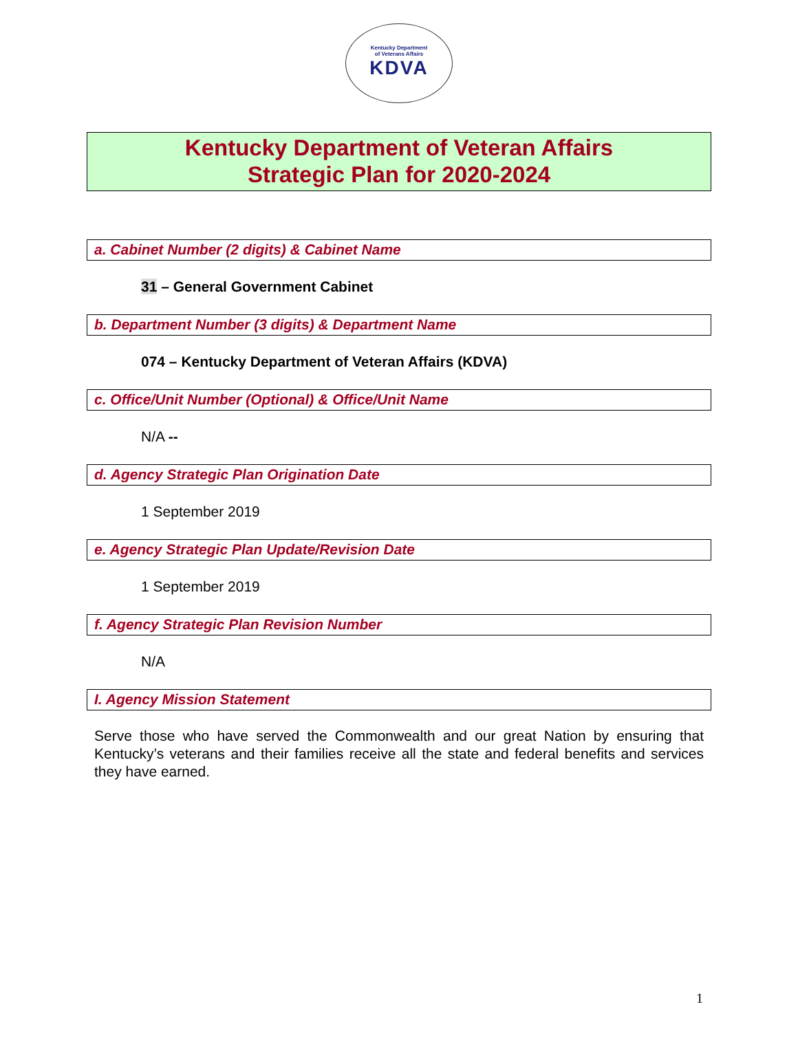Kentucky Department
of Veterans Affairs
KDVA
Kentucky Department of Veteran Affairs
Strategic Plan for 2020-2024
a. Cabinet Number (2 digits) & Cabinet Name
31 – General Government Cabinet
b. Department Number (3 digits) & Department Name
074 – Kentucky Department of Veteran Affairs (KDVA)
c. Office/Unit Number (Optional) & Office/Unit Name
N/A --
d. Agency Strategic Plan Origination Date
1 September 2019
e. Agency Strategic Plan Update/Revision Date
1 September 2019
f. Agency Strategic Plan Revision Number
N/A
I. Agency Mission Statement
Serve those who have served the Commonwealth and our great Nation by ensuring that Kentucky’s veterans and their families receive all the state and federal benefits and services they have earned.
1